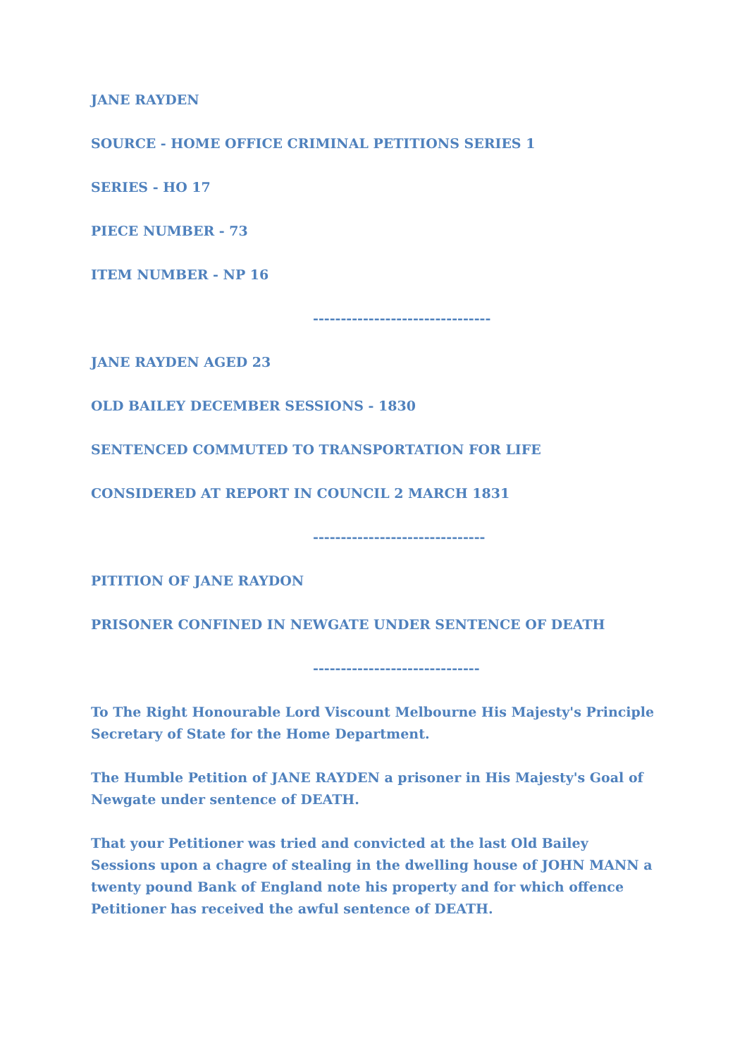JANE RAYDEN
SOURCE - HOME OFFICE CRIMINAL PETITIONS SERIES 1
SERIES - HO 17
PIECE NUMBER - 73
ITEM NUMBER - NP 16
--------------------------------
JANE RAYDEN AGED 23
OLD BAILEY DECEMBER SESSIONS - 1830
SENTENCED COMMUTED TO TRANSPORTATION FOR LIFE
CONSIDERED AT REPORT IN COUNCIL 2 MARCH 1831
-------------------------------
PITITION OF JANE RAYDON
PRISONER CONFINED IN NEWGATE UNDER SENTENCE OF DEATH
------------------------------
To The Right Honourable Lord Viscount Melbourne His Majesty's Principle Secretary of State for the Home Department.
The Humble Petition of JANE RAYDEN a prisoner in His Majesty's Goal of Newgate under sentence of DEATH.
That your Petitioner was tried and convicted at the last Old Bailey Sessions upon a chagre of stealing in the dwelling house of JOHN MANN a twenty pound Bank of England note his property and for which offence Petitioner has received the awful sentence of DEATH.